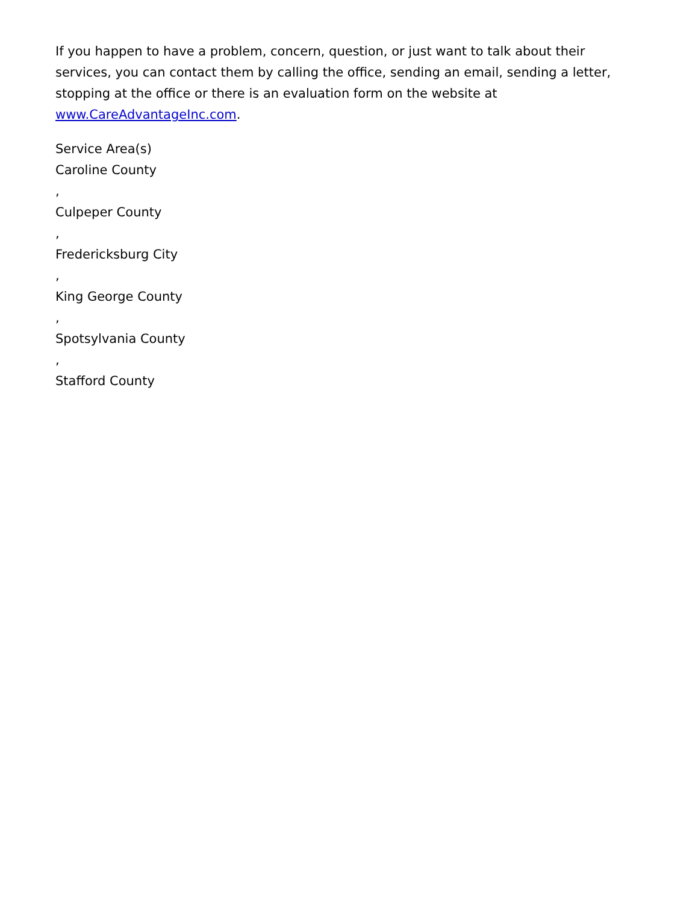If you happen to have a problem, concern, question, or just want to talk about their services, you can contact them by calling the office, sending an email, sending a letter, stopping at the office or there is an evaluation form on the website at www.CareAdvantageInc.com.
Service Area(s)
Caroline County
,
Culpeper County
,
Fredericksburg City
,
King George County
,
Spotsylvania County
,
Stafford County